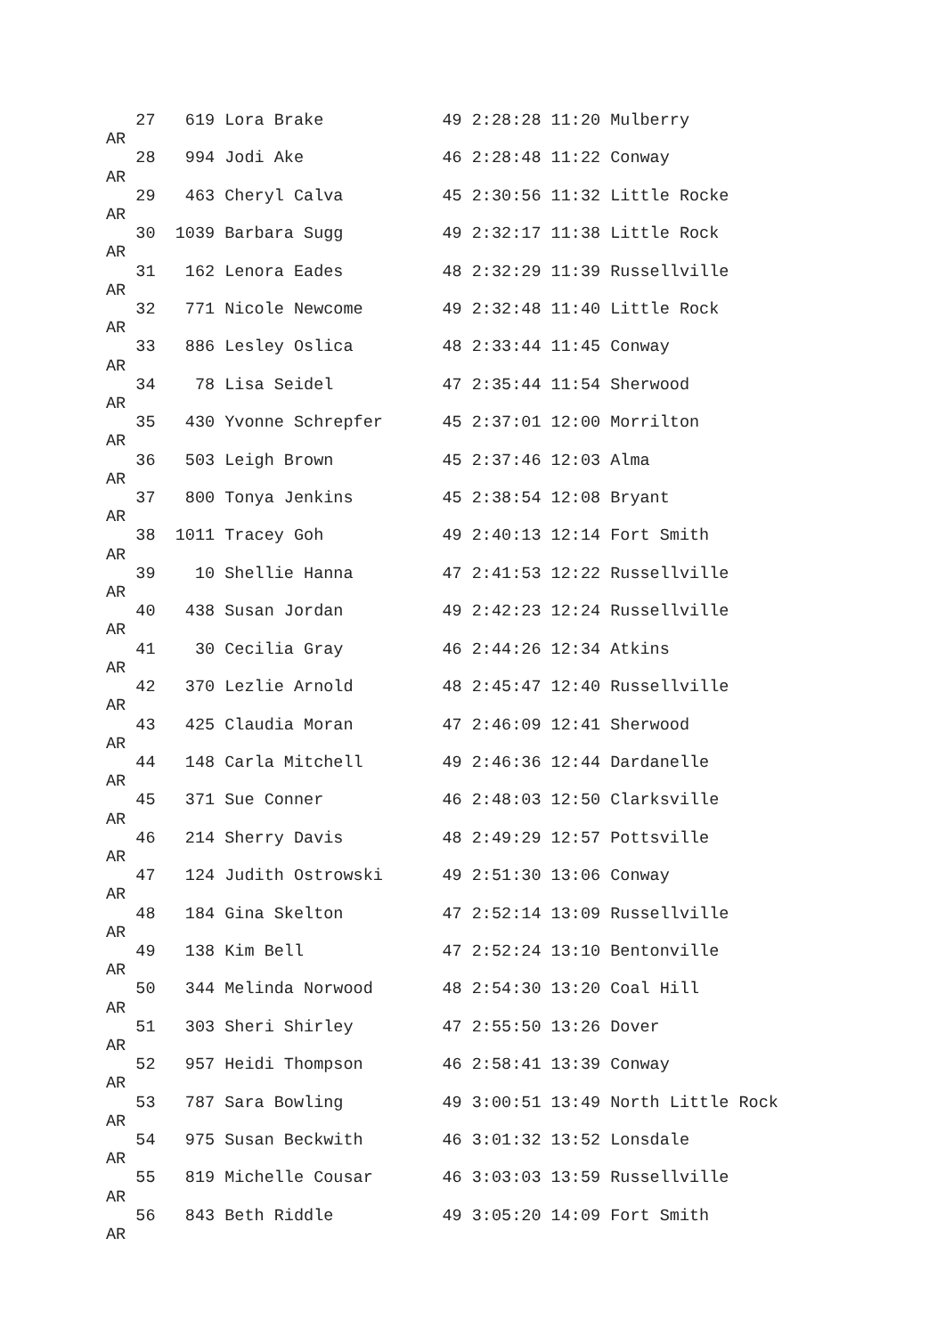27   619 Lora Brake            49 2:28:28 11:20 Mulberry
AR
   28   994 Jodi Ake              46 2:28:48 11:22 Conway
AR
   29   463 Cheryl Calva          45 2:30:56 11:32 Little Rocke
AR
   30  1039 Barbara Sugg          49 2:32:17 11:38 Little Rock
AR
   31   162 Lenora Eades          48 2:32:29 11:39 Russellville
AR
   32   771 Nicole Newcome        49 2:32:48 11:40 Little Rock
AR
   33   886 Lesley Oslica         48 2:33:44 11:45 Conway
AR
   34    78 Lisa Seidel           47 2:35:44 11:54 Sherwood
AR
   35   430 Yvonne Schrepfer      45 2:37:01 12:00 Morrilton
AR
   36   503 Leigh Brown           45 2:37:46 12:03 Alma
AR
   37   800 Tonya Jenkins         45 2:38:54 12:08 Bryant
AR
   38  1011 Tracey Goh            49 2:40:13 12:14 Fort Smith
AR
   39    10 Shellie Hanna         47 2:41:53 12:22 Russellville
AR
   40   438 Susan Jordan          49 2:42:23 12:24 Russellville
AR
   41    30 Cecilia Gray          46 2:44:26 12:34 Atkins
AR
   42   370 Lezlie Arnold         48 2:45:47 12:40 Russellville
AR
   43   425 Claudia Moran         47 2:46:09 12:41 Sherwood
AR
   44   148 Carla Mitchell        49 2:46:36 12:44 Dardanelle
AR
   45   371 Sue Conner            46 2:48:03 12:50 Clarksville
AR
   46   214 Sherry Davis          48 2:49:29 12:57 Pottsville
AR
   47   124 Judith Ostrowski      49 2:51:30 13:06 Conway
AR
   48   184 Gina Skelton          47 2:52:14 13:09 Russellville
AR
   49   138 Kim Bell              47 2:52:24 13:10 Bentonville
AR
   50   344 Melinda Norwood       48 2:54:30 13:20 Coal Hill
AR
   51   303 Sheri Shirley         47 2:55:50 13:26 Dover
AR
   52   957 Heidi Thompson        46 2:58:41 13:39 Conway
AR
   53   787 Sara Bowling          49 3:00:51 13:49 North Little Rock
AR
   54   975 Susan Beckwith        46 3:01:32 13:52 Lonsdale
AR
   55   819 Michelle Cousar       46 3:03:03 13:59 Russellville
AR
   56   843 Beth Riddle           49 3:05:20 14:09 Fort Smith
AR